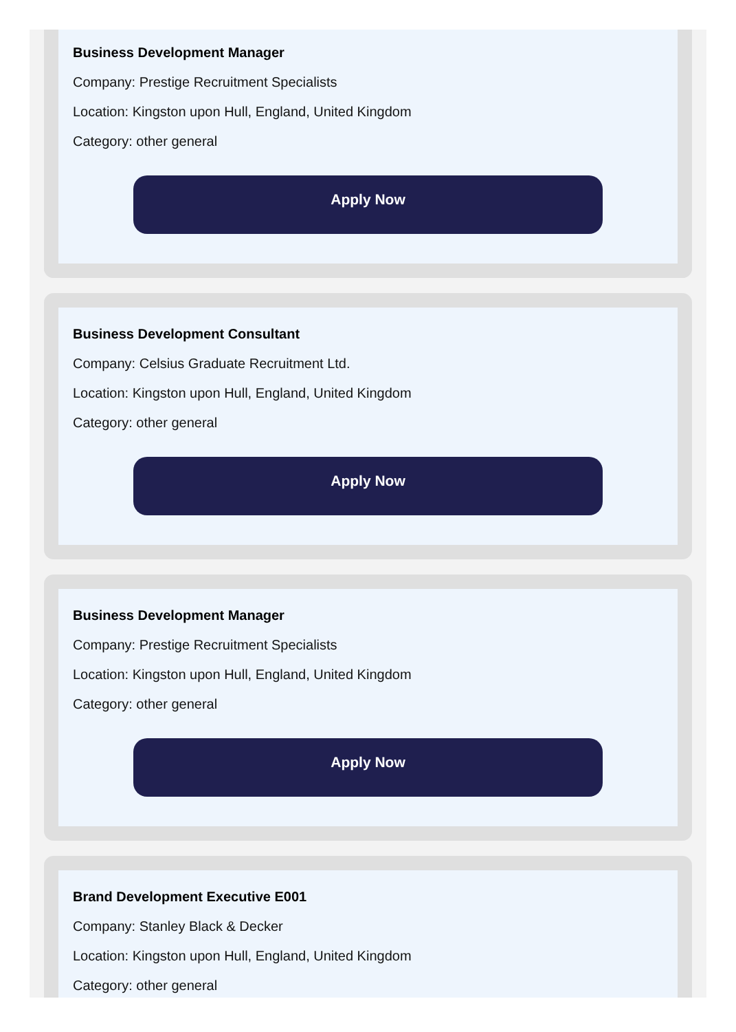Business Development Manager
Company: Prestige Recruitment Specialists
Location: Kingston upon Hull, England, United Kingdom
Category: other general
Apply Now
Business Development Consultant
Company: Celsius Graduate Recruitment Ltd.
Location: Kingston upon Hull, England, United Kingdom
Category: other general
Apply Now
Business Development Manager
Company: Prestige Recruitment Specialists
Location: Kingston upon Hull, England, United Kingdom
Category: other general
Apply Now
Brand Development Executive E001
Company: Stanley Black & Decker
Location: Kingston upon Hull, England, United Kingdom
Category: other general